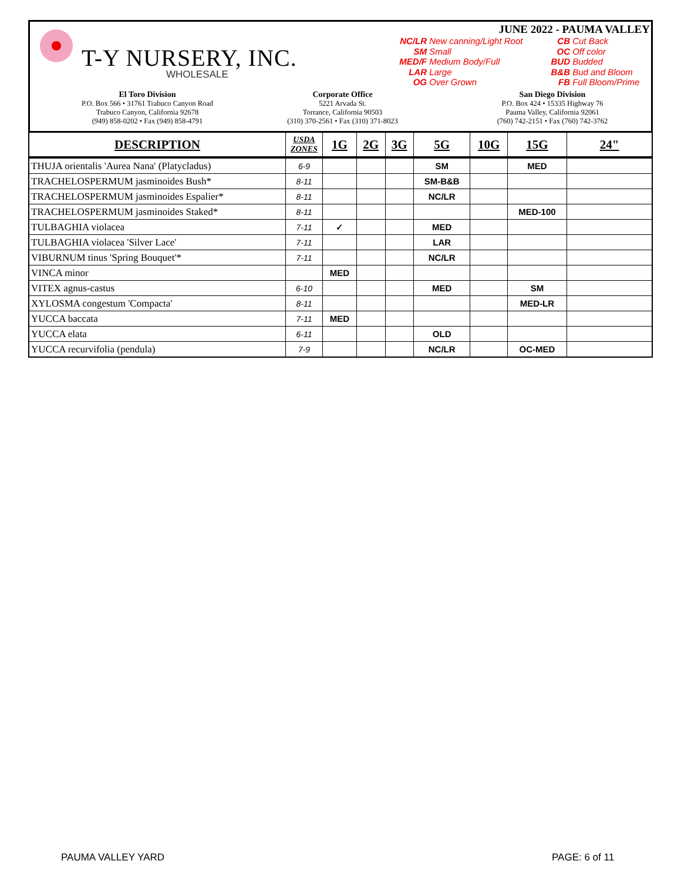T-Y NURSERY, INC.
WHOLESALE
JUNE 2022 - PAUMA VALLEY
NC/LR New canning/Light Root
SM Small
MED/F Medium Body/Full
LAR Large
OG Over Grown
CB Cut Back
OC Off color
BUD Budded
B&B Bud and Bloom
FB Full Bloom/Prime
El Toro Division
P.O. Box 566 • 31761 Trabuco Canyon Road
Trabuco Canyon, California 92678
(949) 858-0202 • Fax (949) 858-4791
Corporate Office
5221 Arvada St.
Torrance, California 90503
(310) 370-2561 • Fax (310) 371-8023
San Diego Division
P.O. Box 424 • 15335 Highway 76
Pauma Valley, California 92061
(760) 742-2151 • Fax (760) 742-3762
| DESCRIPTION | USDA ZONES | 1G | 2G | 3G | 5G | 10G | 15G | 24" |
| --- | --- | --- | --- | --- | --- | --- | --- | --- |
| THUJA orientalis 'Aurea Nana' (Platycladus) | 6-9 | | | | SM | | MED | |
| TRACHELOSPERMUM jasminoides Bush* | 8-11 | | | | SM-B&B | | | |
| TRACHELOSPERMUM jasminoides Espalier* | 8-11 | | | | NC/LR | | | |
| TRACHELOSPERMUM jasminoides Staked* | 8-11 | | | | | | MED-100 | |
| TULBAGHIA violacea | 7-11 | ✓ | | | MED | | | |
| TULBAGHIA violacea 'Silver Lace' | 7-11 | | | | LAR | | | |
| VIBURNUM tinus 'Spring Bouquet'* | 7-11 | | | | NC/LR | | | |
| VINCA minor | | MED | | | | | | |
| VITEX agnus-castus | 6-10 | | | | MED | | SM | |
| XYLOSMA congestum 'Compacta' | 8-11 | | | | | | MED-LR | |
| YUCCA baccata | 7-11 | MED | | | | | | |
| YUCCA elata | 6-11 | | | | OLD | | | |
| YUCCA recurvifolia (pendula) | 7-9 | | | | NC/LR | | OC-MED | |
PAUMA VALLEY YARD PAGE: 6 of 11